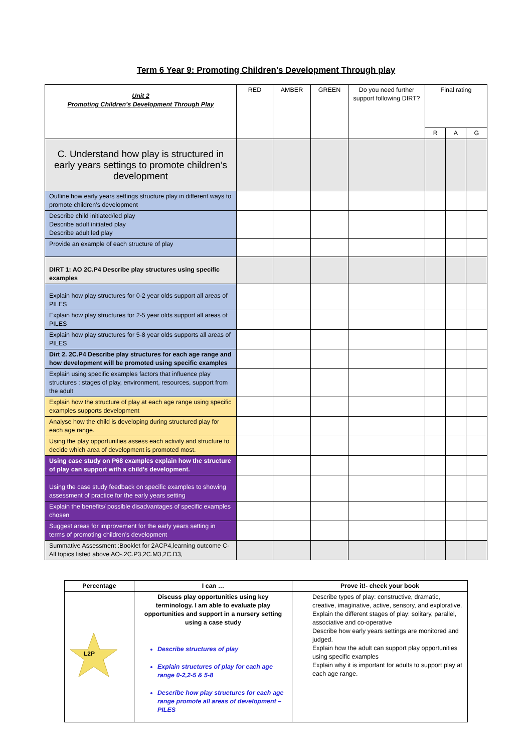Term 6 Year 9: Promoting Children’s Development Through play
| Unit 2 Promoting Children’s Development Through Play | RED | AMBER | GREEN | Do you need further support following DIRT? | Final rating | | |
| | | | | | R | A | G |
| C. Understand how play is structured in early years settings to promote children’s development | | | | | | | |
| Outline how early years settings structure play in different ways to promote children’s development | | | | | | | |
| Describe child initiated/led play Describe adult initiated play Describe adult led play | | | | | | | |
| Provide an example of each structure of play | | | | | | | |
| DIRT 1: AO 2C.P4 Describe play structures using specific examples | | | | | | | |
| Explain how play structures for 0-2 year olds support all areas of PILES | | | | | | | |
| Explain how play structures for 2-5 year olds support all areas of PILES | | | | | | | |
| Explain how play structures for 5-8 year olds supports all areas of PILES | | | | | | | |
| Dirt 2. 2C.P4 Describe play structures for each age range and how development will be promoted using specific examples | | | | | | | |
| Explain using specific examples factors that influence play structures : stages of play, environment, resources, support from the adult | | | | | | | |
| Explain how the structure of play at each age range using specific examples supports development | | | | | | | |
| Analyse how the child is developing during structured play for each age range. | | | | | | | |
| Using the play opportunities assess each activity and structure to decide which area of development is promoted most. | | | | | | | |
| Using case study on P68 examples explain how the structure of play can support with a child’s development. | | | | | | | |
| Using the case study feedback on specific examples to showing assessment of practice for the early years setting | | | | | | | |
| Explain the benefits/ possible disadvantages of specific examples chosen | | | | | | | |
| Suggest areas for improvement for the early years setting in terms of promoting children’s development | | | | | | | |
| Summative Assessment :Booklet for 2ACP4,learning outcome C- All topics listed above AO-.2C.P3,2C.M3,2C.D3, | | | | | | | |
| Percentage | I can … | Prove it!- check your book |
| --- | --- | --- |
| L2P | Discuss play opportunities using key terminology. I am able to evaluate play opportunities and support in a nursery setting using a case study Describe structures of play Explain structures of play for each age range 0-2,2-5 & 5-8 Describe how play structures for each age range promote all areas of development – PILES | Describe types of play: constructive, dramatic, creative, imaginative, active, sensory, and explorative. Explain the different stages of play: solitary, parallel, associative and co-operative Describe how early years settings are monitored and judged. Explain how the adult can support play opportunities using specific examples Explain why it is important for adults to support play at each age range. |